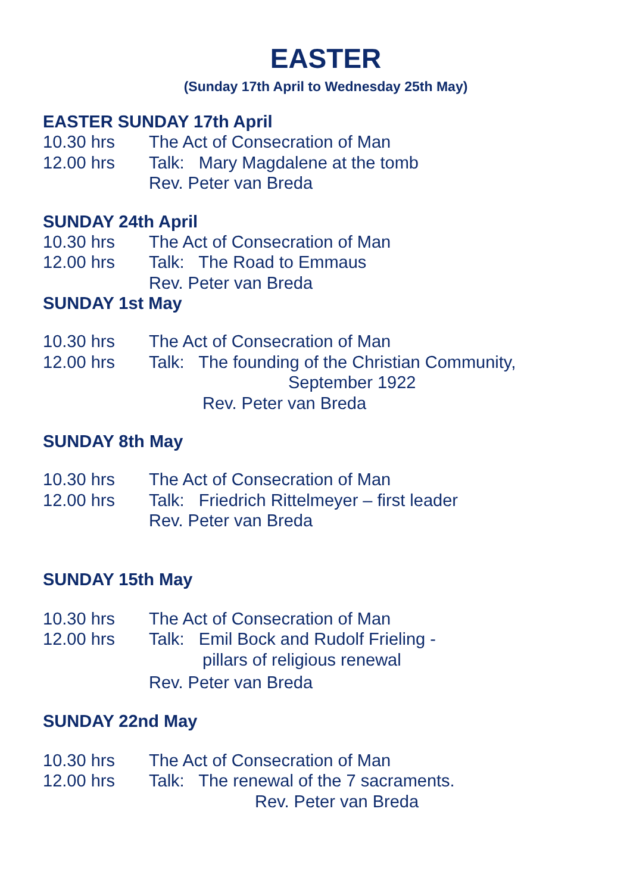EASTER
(Sunday 17th April to Wednesday 25th May)
EASTER SUNDAY 17th April
10.30 hrs The Act of Consecration of Man
12.00 hrs Talk: Mary Magdalene at the tomb
Rev. Peter van Breda
SUNDAY 24th April
10.30 hrs The Act of Consecration of Man
12.00 hrs Talk: The Road to Emmaus
Rev. Peter van Breda
SUNDAY 1st May
10.30 hrs The Act of Consecration of Man
12.00 hrs Talk: The founding of the Christian Community,
September 1922
Rev. Peter van Breda
SUNDAY 8th May
10.30 hrs The Act of Consecration of Man
12.00 hrs Talk: Friedrich Rittelmeyer – first leader
Rev. Peter van Breda
SUNDAY 15th May
10.30 hrs The Act of Consecration of Man
12.00 hrs Talk: Emil Bock and Rudolf Frieling -
pillars of religious renewal
Rev. Peter van Breda
SUNDAY 22nd May
10.30 hrs The Act of Consecration of Man
12.00 hrs Talk: The renewal of the 7 sacraments.
Rev. Peter van Breda